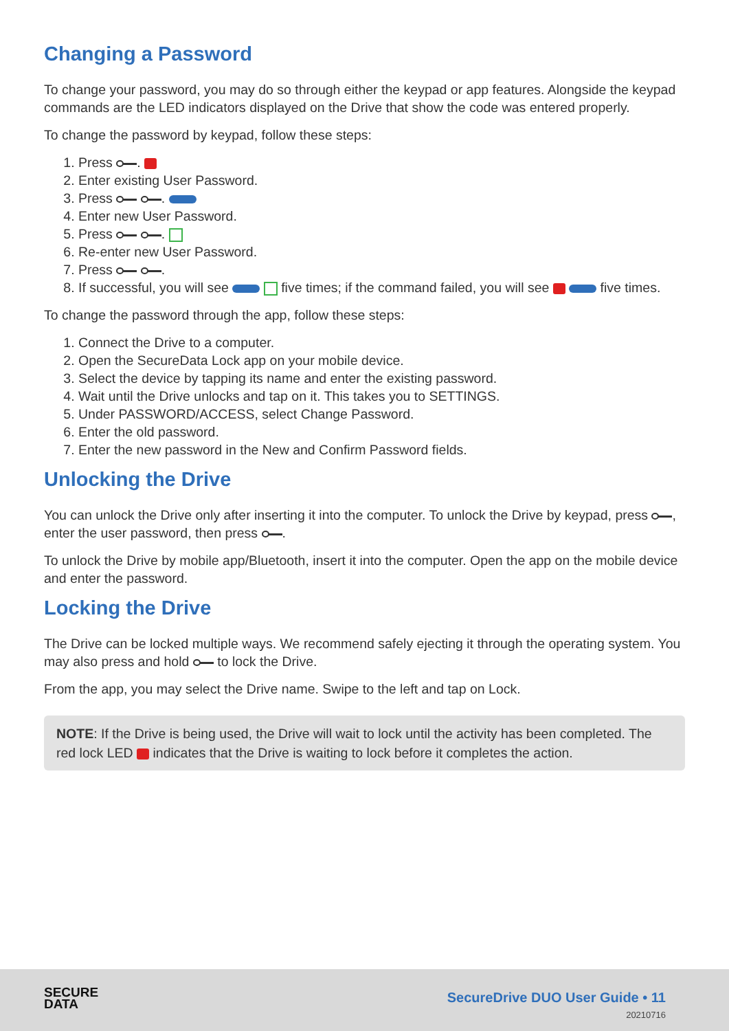Changing a Password
To change your password, you may do so through either the keypad or app features. Alongside the keypad commands are the LED indicators displayed on the Drive that show the code was entered properly.
To change the password by keypad, follow these steps:
1. Press .
2. Enter existing User Password.
3. Press .
4. Enter new User Password.
5. Press .
6. Re-enter new User Password.
7. Press .
8. If successful, you will see five times; if the command failed, you will see five times.
To change the password through the app, follow these steps:
1. Connect the Drive to a computer.
2. Open the SecureData Lock app on your mobile device.
3. Select the device by tapping its name and enter the existing password.
4. Wait until the Drive unlocks and tap on it. This takes you to SETTINGS.
5. Under PASSWORD/ACCESS, select Change Password.
6. Enter the old password.
7. Enter the new password in the New and Confirm Password fields.
Unlocking the Drive
You can unlock the Drive only after inserting it into the computer. To unlock the Drive by keypad, press , enter the user password, then press .
To unlock the Drive by mobile app/Bluetooth, insert it into the computer. Open the app on the mobile device and enter the password.
Locking the Drive
The Drive can be locked multiple ways. We recommend safely ejecting it through the operating system. You may also press and hold to lock the Drive.
From the app, you may select the Drive name. Swipe to the left and tap on Lock.
NOTE: If the Drive is being used, the Drive will wait to lock until the activity has been completed. The red lock LED indicates that the Drive is waiting to lock before it completes the action.
SECURE
DATA
SecureDrive DUO User Guide • 11
20210716